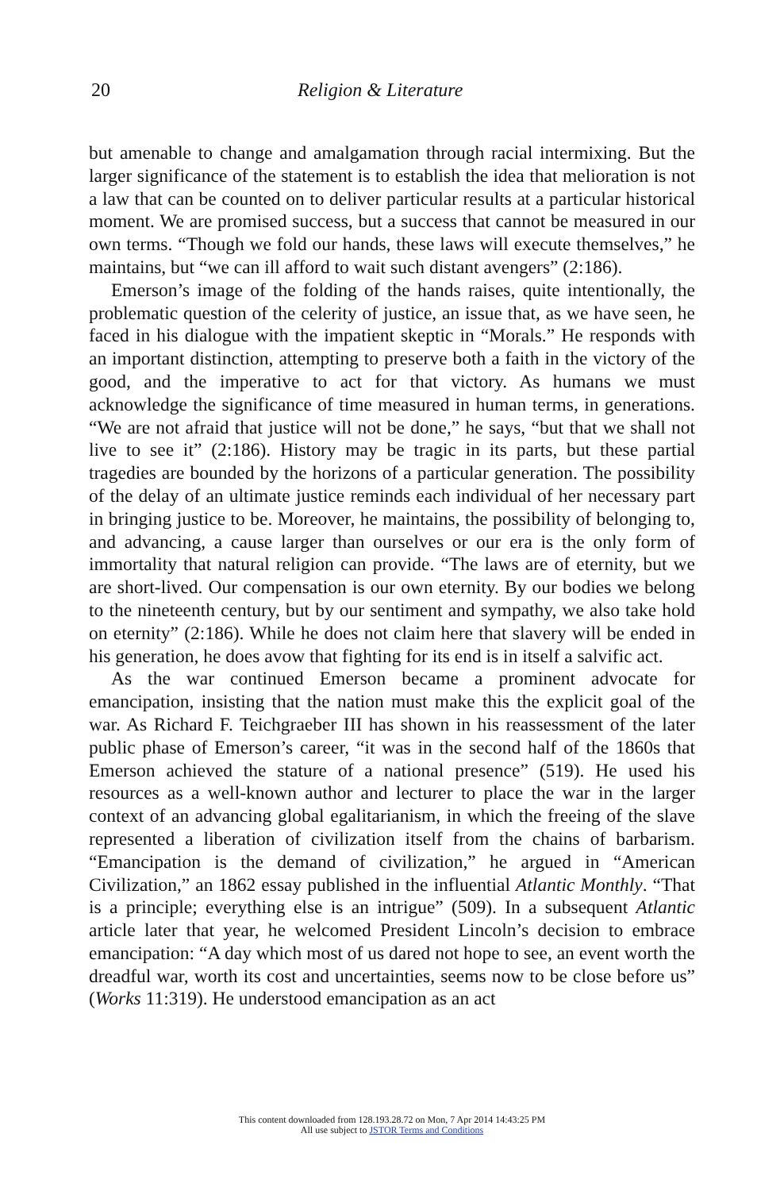20 Religion & Literature
but amenable to change and amalgamation through racial intermixing. But the larger significance of the statement is to establish the idea that melioration is not a law that can be counted on to deliver particular results at a particular historical moment. We are promised success, but a success that cannot be measured in our own terms. “Though we fold our hands, these laws will execute themselves,” he maintains, but “we can ill afford to wait such distant avengers” (2:186).
Emerson’s image of the folding of the hands raises, quite intentionally, the problematic question of the celerity of justice, an issue that, as we have seen, he faced in his dialogue with the impatient skeptic in “Morals.” He responds with an important distinction, attempting to preserve both a faith in the victory of the good, and the imperative to act for that victory. As humans we must acknowledge the significance of time measured in human terms, in generations. “We are not afraid that justice will not be done,” he says, “but that we shall not live to see it” (2:186). History may be tragic in its parts, but these partial tragedies are bounded by the horizons of a particular generation. The possibility of the delay of an ultimate justice reminds each individual of her necessary part in bringing justice to be. Moreover, he maintains, the possibility of belonging to, and advancing, a cause larger than ourselves or our era is the only form of immortality that natural religion can provide. “The laws are of eternity, but we are short-lived. Our compensation is our own eternity. By our bodies we belong to the nineteenth century, but by our sentiment and sympathy, we also take hold on eternity” (2:186). While he does not claim here that slavery will be ended in his generation, he does avow that fighting for its end is in itself a salvific act.
As the war continued Emerson became a prominent advocate for emancipation, insisting that the nation must make this the explicit goal of the war. As Richard F. Teichgraeber III has shown in his reassessment of the later public phase of Emerson’s career, “it was in the second half of the 1860s that Emerson achieved the stature of a national presence” (519). He used his resources as a well-known author and lecturer to place the war in the larger context of an advancing global egalitarianism, in which the freeing of the slave represented a liberation of civilization itself from the chains of barbarism. “Emancipation is the demand of civilization,” he argued in “American Civilization,” an 1862 essay published in the influential Atlantic Monthly. “That is a principle; everything else is an intrigue” (509). In a subsequent Atlantic article later that year, he welcomed President Lincoln’s decision to embrace emancipation: “A day which most of us dared not hope to see, an event worth the dreadful war, worth its cost and uncertainties, seems now to be close before us” (Works 11:319). He understood emancipation as an act
This content downloaded from 128.193.28.72 on Mon, 7 Apr 2014 14:43:25 PM
All use subject to JSTOR Terms and Conditions